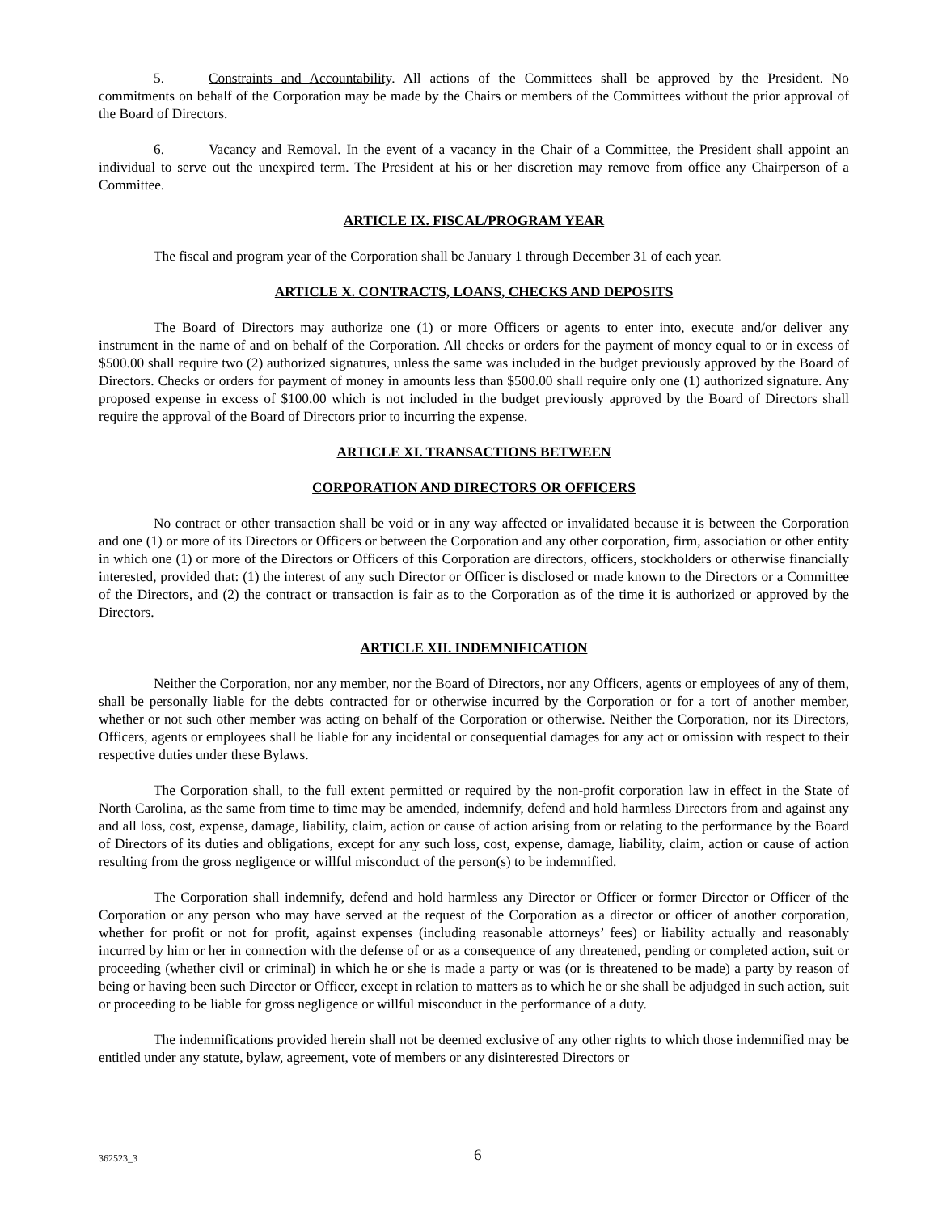5. Constraints and Accountability. All actions of the Committees shall be approved by the President. No commitments on behalf of the Corporation may be made by the Chairs or members of the Committees without the prior approval of the Board of Directors.
6. Vacancy and Removal. In the event of a vacancy in the Chair of a Committee, the President shall appoint an individual to serve out the unexpired term. The President at his or her discretion may remove from office any Chairperson of a Committee.
ARTICLE IX. FISCAL/PROGRAM YEAR
The fiscal and program year of the Corporation shall be January 1 through December 31 of each year.
ARTICLE X. CONTRACTS, LOANS, CHECKS AND DEPOSITS
The Board of Directors may authorize one (1) or more Officers or agents to enter into, execute and/or deliver any instrument in the name of and on behalf of the Corporation. All checks or orders for the payment of money equal to or in excess of $500.00 shall require two (2) authorized signatures, unless the same was included in the budget previously approved by the Board of Directors. Checks or orders for payment of money in amounts less than $500.00 shall require only one (1) authorized signature. Any proposed expense in excess of $100.00 which is not included in the budget previously approved by the Board of Directors shall require the approval of the Board of Directors prior to incurring the expense.
ARTICLE XI. TRANSACTIONS BETWEEN
CORPORATION AND DIRECTORS OR OFFICERS
No contract or other transaction shall be void or in any way affected or invalidated because it is between the Corporation and one (1) or more of its Directors or Officers or between the Corporation and any other corporation, firm, association or other entity in which one (1) or more of the Directors or Officers of this Corporation are directors, officers, stockholders or otherwise financially interested, provided that: (1) the interest of any such Director or Officer is disclosed or made known to the Directors or a Committee of the Directors, and (2) the contract or transaction is fair as to the Corporation as of the time it is authorized or approved by the Directors.
ARTICLE XII. INDEMNIFICATION
Neither the Corporation, nor any member, nor the Board of Directors, nor any Officers, agents or employees of any of them, shall be personally liable for the debts contracted for or otherwise incurred by the Corporation or for a tort of another member, whether or not such other member was acting on behalf of the Corporation or otherwise. Neither the Corporation, nor its Directors, Officers, agents or employees shall be liable for any incidental or consequential damages for any act or omission with respect to their respective duties under these Bylaws.
The Corporation shall, to the full extent permitted or required by the non-profit corporation law in effect in the State of North Carolina, as the same from time to time may be amended, indemnify, defend and hold harmless Directors from and against any and all loss, cost, expense, damage, liability, claim, action or cause of action arising from or relating to the performance by the Board of Directors of its duties and obligations, except for any such loss, cost, expense, damage, liability, claim, action or cause of action resulting from the gross negligence or willful misconduct of the person(s) to be indemnified.
The Corporation shall indemnify, defend and hold harmless any Director or Officer or former Director or Officer of the Corporation or any person who may have served at the request of the Corporation as a director or officer of another corporation, whether for profit or not for profit, against expenses (including reasonable attorneys’ fees) or liability actually and reasonably incurred by him or her in connection with the defense of or as a consequence of any threatened, pending or completed action, suit or proceeding (whether civil or criminal) in which he or she is made a party or was (or is threatened to be made) a party by reason of being or having been such Director or Officer, except in relation to matters as to which he or she shall be adjudged in such action, suit or proceeding to be liable for gross negligence or willful misconduct in the performance of a duty.
The indemnifications provided herein shall not be deemed exclusive of any other rights to which those indemnified may be entitled under any statute, bylaw, agreement, vote of members or any disinterested Directors or
362523_3 6